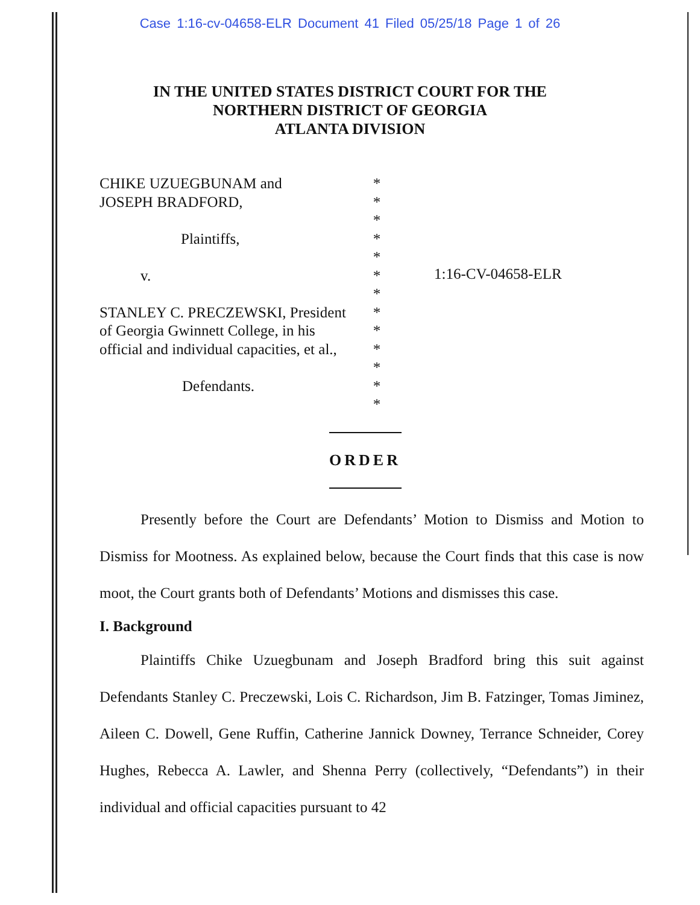Case 1:16-cv-04658-ELR Document 41 Filed 05/25/18 Page 1 of 26
IN THE UNITED STATES DISTRICT COURT FOR THE
NORTHERN DISTRICT OF GEORGIA
ATLANTA DIVISION
CHIKE UZUEGBUNAM and
JOSEPH BRADFORD,
Plaintiffs,
v.
STANLEY C. PRECZEWSKI, President
of Georgia Gwinnett College, in his
official and individual capacities, et al.,
Defendants.
*
*
*
*
*
*
*
*
*
*
*
*
*
1:16-CV-04658-ELR
ORDER
Presently before the Court are Defendants’ Motion to Dismiss and Motion to Dismiss for Mootness. As explained below, because the Court finds that this case is now moot, the Court grants both of Defendants’ Motions and dismisses this case.
I. Background
Plaintiffs Chike Uzuegbunam and Joseph Bradford bring this suit against Defendants Stanley C. Preczewski, Lois C. Richardson, Jim B. Fatzinger, Tomas Jiminez, Aileen C. Dowell, Gene Ruffin, Catherine Jannick Downey, Terrance Schneider, Corey Hughes, Rebecca A. Lawler, and Shenna Perry (collectively, “Defendants”) in their individual and official capacities pursuant to 42